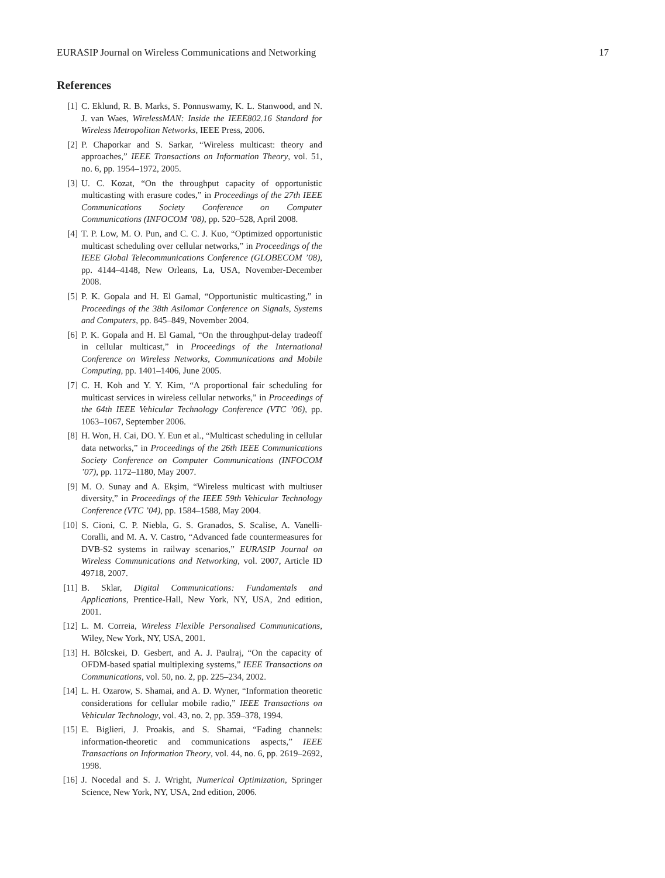EURASIP Journal on Wireless Communications and Networking 17
References
[1] C. Eklund, R. B. Marks, S. Ponnuswamy, K. L. Stanwood, and N. J. van Waes, WirelessMAN: Inside the IEEE802.16 Standard for Wireless Metropolitan Networks, IEEE Press, 2006.
[2] P. Chaporkar and S. Sarkar, “Wireless multicast: theory and approaches,” IEEE Transactions on Information Theory, vol. 51, no. 6, pp. 1954–1972, 2005.
[3] U. C. Kozat, “On the throughput capacity of opportunistic multicasting with erasure codes,” in Proceedings of the 27th IEEE Communications Society Conference on Computer Communications (INFOCOM ’08), pp. 520–528, April 2008.
[4] T. P. Low, M. O. Pun, and C. C. J. Kuo, “Optimized opportunistic multicast scheduling over cellular networks,” in Proceedings of the IEEE Global Telecommunications Conference (GLOBECOM ’08), pp. 4144–4148, New Orleans, La, USA, November-December 2008.
[5] P. K. Gopala and H. El Gamal, “Opportunistic multicasting,” in Proceedings of the 38th Asilomar Conference on Signals, Systems and Computers, pp. 845–849, November 2004.
[6] P. K. Gopala and H. El Gamal, “On the throughput-delay tradeoff in cellular multicast,” in Proceedings of the International Conference on Wireless Networks, Communications and Mobile Computing, pp. 1401–1406, June 2005.
[7] C. H. Koh and Y. Y. Kim, “A proportional fair scheduling for multicast services in wireless cellular networks,” in Proceedings of the 64th IEEE Vehicular Technology Conference (VTC ’06), pp. 1063–1067, September 2006.
[8] H. Won, H. Cai, DO. Y. Eun et al., “Multicast scheduling in cellular data networks,” in Proceedings of the 26th IEEE Communications Society Conference on Computer Communications (INFOCOM ’07), pp. 1172–1180, May 2007.
[9] M. O. Sunay and A. Ekşim, “Wireless multicast with multiuser diversity,” in Proceedings of the IEEE 59th Vehicular Technology Conference (VTC ’04), pp. 1584–1588, May 2004.
[10] S. Cioni, C. P. Niebla, G. S. Granados, S. Scalise, A. Vanelli-Coralli, and M. A. V. Castro, “Advanced fade countermeasures for DVB-S2 systems in railway scenarios,” EURASIP Journal on Wireless Communications and Networking, vol. 2007, Article ID 49718, 2007.
[11] B. Sklar, Digital Communications: Fundamentals and Applications, Prentice-Hall, New York, NY, USA, 2nd edition, 2001.
[12] L. M. Correia, Wireless Flexible Personalised Communications, Wiley, New York, NY, USA, 2001.
[13] H. Bölcskei, D. Gesbert, and A. J. Paulraj, “On the capacity of OFDM-based spatial multiplexing systems,” IEEE Transactions on Communications, vol. 50, no. 2, pp. 225–234, 2002.
[14] L. H. Ozarow, S. Shamai, and A. D. Wyner, “Information theoretic considerations for cellular mobile radio,” IEEE Transactions on Vehicular Technology, vol. 43, no. 2, pp. 359–378, 1994.
[15] E. Biglieri, J. Proakis, and S. Shamai, “Fading channels: information-theoretic and communications aspects,” IEEE Transactions on Information Theory, vol. 44, no. 6, pp. 2619–2692, 1998.
[16] J. Nocedal and S. J. Wright, Numerical Optimization, Springer Science, New York, NY, USA, 2nd edition, 2006.